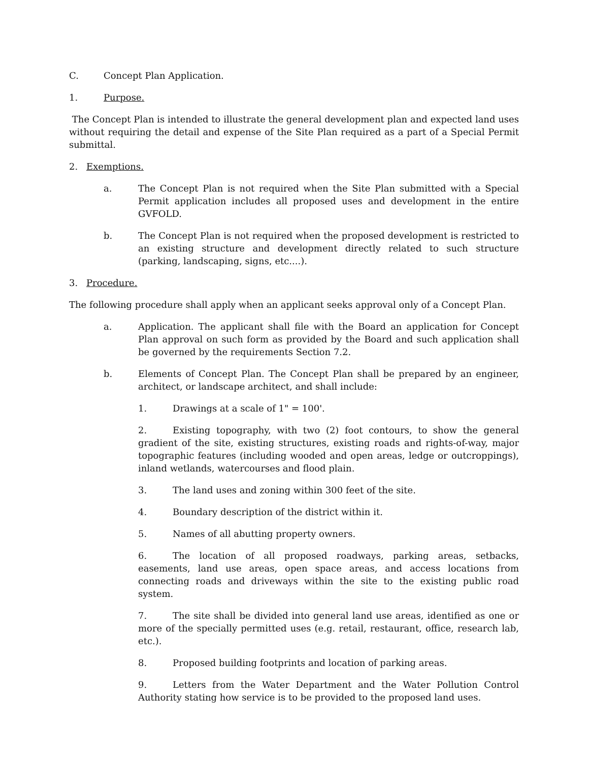C. Concept Plan Application.
1. Purpose.
The Concept Plan is intended to illustrate the general development plan and expected land uses without requiring the detail and expense of the Site Plan required as a part of a Special Permit submittal.
2. Exemptions.
a. The Concept Plan is not required when the Site Plan submitted with a Special Permit application includes all proposed uses and development in the entire GVFOLD.
b. The Concept Plan is not required when the proposed development is restricted to an existing structure and development directly related to such structure (parking, landscaping, signs, etc....).
3. Procedure.
The following procedure shall apply when an applicant seeks approval only of a Concept Plan.
a. Application. The applicant shall file with the Board an application for Concept Plan approval on such form as provided by the Board and such application shall be governed by the requirements Section 7.2.
b. Elements of Concept Plan. The Concept Plan shall be prepared by an engineer, architect, or landscape architect, and shall include:
1. Drawings at a scale of 1" = 100'.
2. Existing topography, with two (2) foot contours, to show the general gradient of the site, existing structures, existing roads and rights-of-way, major topographic features (including wooded and open areas, ledge or outcroppings), inland wetlands, watercourses and flood plain.
3. The land uses and zoning within 300 feet of the site.
4. Boundary description of the district within it.
5. Names of all abutting property owners.
6. The location of all proposed roadways, parking areas, setbacks, easements, land use areas, open space areas, and access locations from connecting roads and driveways within the site to the existing public road system.
7. The site shall be divided into general land use areas, identified as one or more of the specially permitted uses (e.g. retail, restaurant, office, research lab, etc.).
8. Proposed building footprints and location of parking areas.
9. Letters from the Water Department and the Water Pollution Control Authority stating how service is to be provided to the proposed land uses.